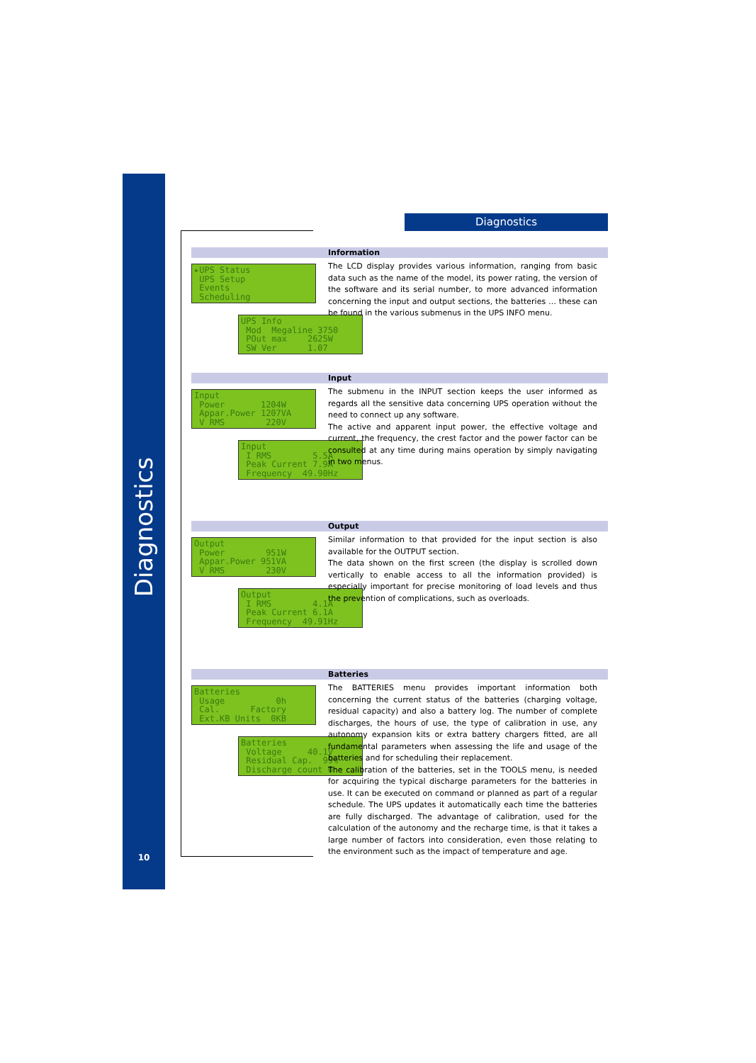Diagnostics
10
Diagnostics
Information
▸UPS Status UPS Setup Events Scheduling
UPS Info Mod Megaline 3750 POut max 2625W SW Ver 1.07
The LCD display provides various information, ranging from basic data such as the name of the model, its power rating, the version of the software and its serial number, to more advanced information concerning the input and output sections, the batteries … these can be found in the various submenus in the UPS INFO menu.
Input
Input Power 1204W Appar.Power 1207VA V RMS 220V
Input I RMS 5.5A Peak Current 7.9A Frequency 49.90Hz
The submenu in the INPUT section keeps the user informed as regards all the sensitive data concerning UPS operation without the need to connect up any software.
The active and apparent input power, the effective voltage and current, the frequency, the crest factor and the power factor can be consulted at any time during mains operation by simply navigating in two menus.
Output
Output Power 951W Appar.Power 951VA V RMS 230V
Output I RMS 4.1A Peak Current 6.1A Frequency 49.91Hz
Similar information to that provided for the input section is also available for the OUTPUT section.
The data shown on the first screen (the display is scrolled down vertically to enable access to all the information provided) is especially important for precise monitoring of load levels and thus the prevention of complications, such as overloads.
Batteries
Batteries Usage 0h Cal. Factory Ext.KB Units 0KB
Batteries Voltage 40.1V Residual Cap. 99% Discharge count 0
The BATTERIES menu provides important information both concerning the current status of the batteries (charging voltage, residual capacity) and also a battery log. The number of complete discharges, the hours of use, the type of calibration in use, any autonomy expansion kits or extra battery chargers fitted, are all fundamental parameters when assessing the life and usage of the batteries and for scheduling their replacement.
The calibration of the batteries, set in the TOOLS menu, is needed for acquiring the typical discharge parameters for the batteries in use. It can be executed on command or planned as part of a regular schedule. The UPS updates it automatically each time the batteries are fully discharged. The advantage of calibration, used for the calculation of the autonomy and the recharge time, is that it takes a large number of factors into consideration, even those relating to the environment such as the impact of temperature and age.